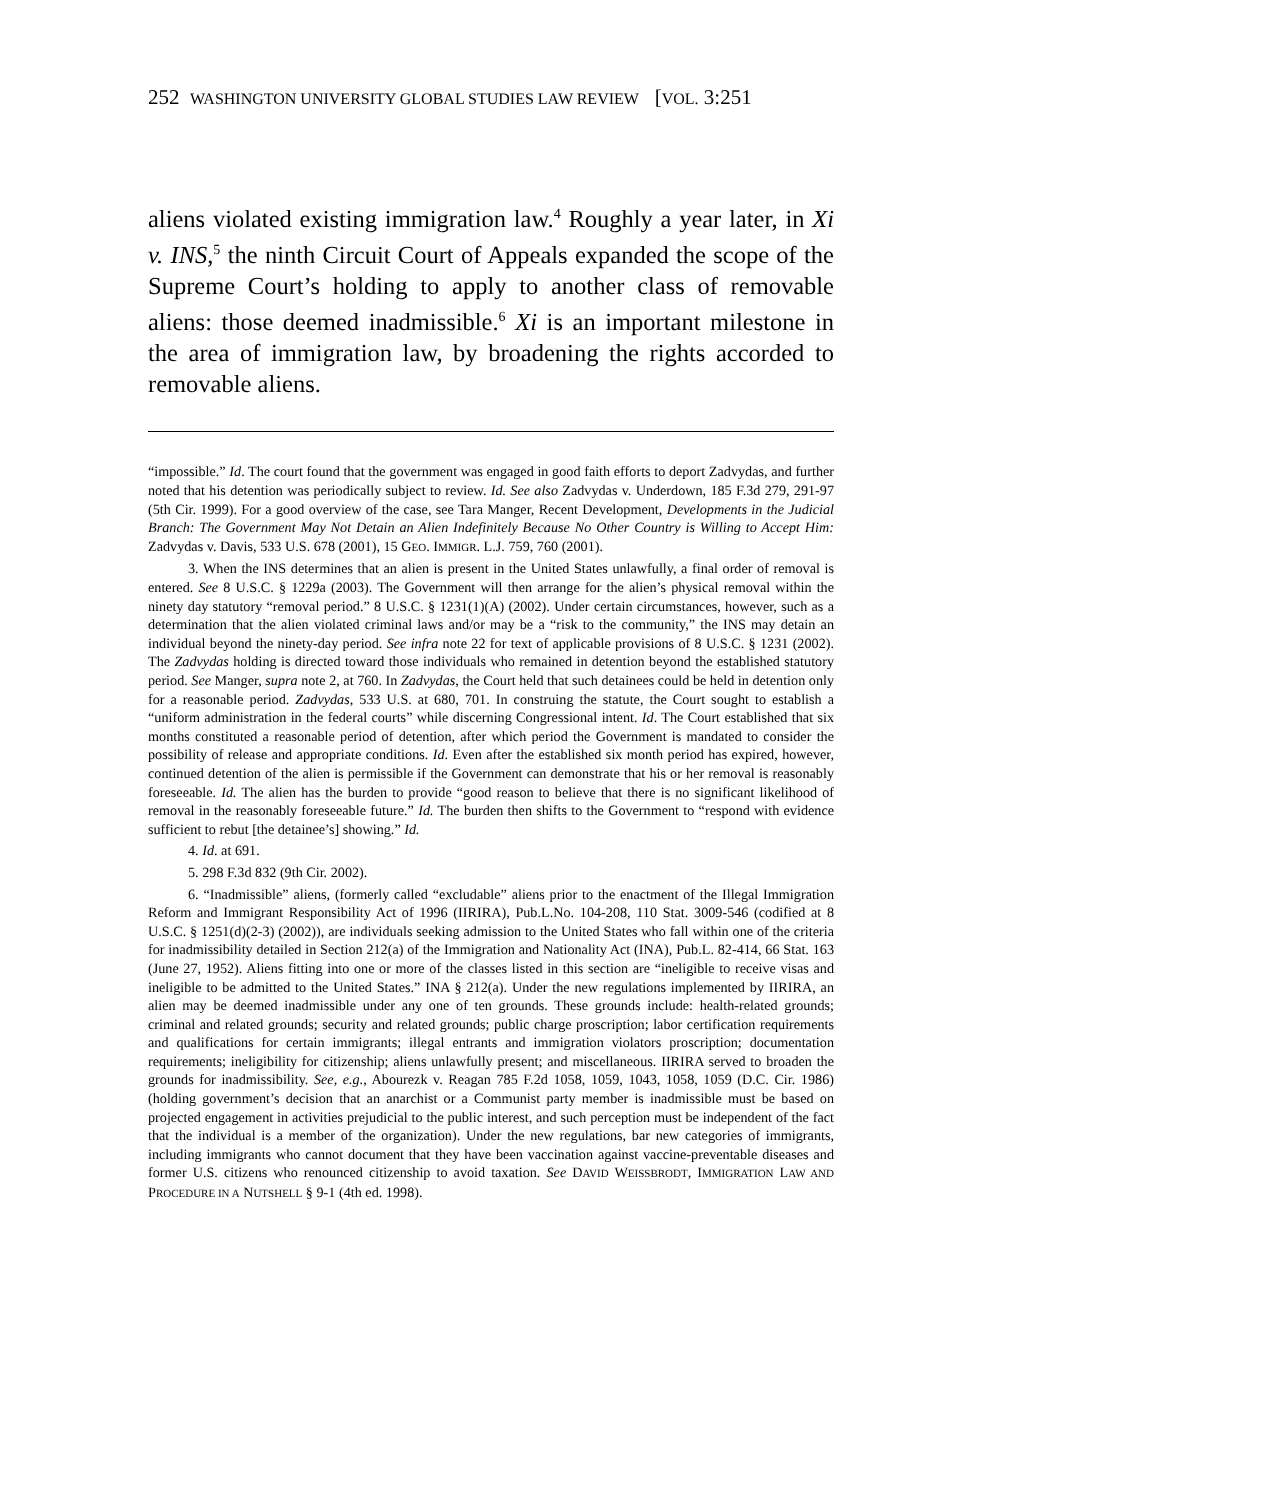252 WASHINGTON UNIVERSITY GLOBAL STUDIES LAW REVIEW [VOL. 3:251
aliens violated existing immigration law.<sup>4</sup> Roughly a year later, in Xi v. INS,<sup>5</sup> the ninth Circuit Court of Appeals expanded the scope of the Supreme Court’s holding to apply to another class of removable aliens: those deemed inadmissible.<sup>6</sup> Xi is an important milestone in the area of immigration law, by broadening the rights accorded to removable aliens.
“impossible.” Id. The court found that the government was engaged in good faith efforts to deport Zadvydas, and further noted that his detention was periodically subject to review. Id. See also Zadvydas v. Underdown, 185 F.3d 279, 291-97 (5th Cir. 1999). For a good overview of the case, see Tara Manger, Recent Development, Developments in the Judicial Branch: The Government May Not Detain an Alien Indefinitely Because No Other Country is Willing to Accept Him: Zadvydas v. Davis, 533 U.S. 678 (2001), 15 GEO. IMMIGR. L.J. 759, 760 (2001).
3. When the INS determines that an alien is present in the United States unlawfully, a final order of removal is entered. See 8 U.S.C. § 1229a (2003). The Government will then arrange for the alien’s physical removal within the ninety day statutory “removal period.” 8 U.S.C. § 1231(1)(A) (2002). Under certain circumstances, however, such as a determination that the alien violated criminal laws and/or may be a “risk to the community,” the INS may detain an individual beyond the ninety-day period. See infra note 22 for text of applicable provisions of 8 U.S.C. § 1231 (2002). The Zadvydas holding is directed toward those individuals who remained in detention beyond the established statutory period. See Manger, supra note 2, at 760. In Zadvydas, the Court held that such detainees could be held in detention only for a reasonable period. Zadvydas, 533 U.S. at 680, 701. In construing the statute, the Court sought to establish a “uniform administration in the federal courts” while discerning Congressional intent. Id. The Court established that six months constituted a reasonable period of detention, after which period the Government is mandated to consider the possibility of release and appropriate conditions. Id. Even after the established six month period has expired, however, continued detention of the alien is permissible if the Government can demonstrate that his or her removal is reasonably foreseeable. Id. The alien has the burden to provide “good reason to believe that there is no significant likelihood of removal in the reasonably foreseeable future.” Id. The burden then shifts to the Government to “respond with evidence sufficient to rebut [the detainee’s] showing.” Id.
4. Id. at 691.
5. 298 F.3d 832 (9th Cir. 2002).
6. “Inadmissible” aliens, (formerly called “excludable” aliens prior to the enactment of the Illegal Immigration Reform and Immigrant Responsibility Act of 1996 (IIRIRA), Pub.L.No. 104-208, 110 Stat. 3009-546 (codified at 8 U.S.C. § 1251(d)(2-3) (2002)), are individuals seeking admission to the United States who fall within one of the criteria for inadmissibility detailed in Section 212(a) of the Immigration and Nationality Act (INA), Pub.L. 82-414, 66 Stat. 163 (June 27, 1952). Aliens fitting into one or more of the classes listed in this section are “ineligible to receive visas and ineligible to be admitted to the United States.” INA § 212(a). Under the new regulations implemented by IIRIRA, an alien may be deemed inadmissible under any one of ten grounds. These grounds include: health-related grounds; criminal and related grounds; security and related grounds; public charge proscription; labor certification requirements and qualifications for certain immigrants; illegal entrants and immigration violators proscription; documentation requirements; ineligibility for citizenship; aliens unlawfully present; and miscellaneous. IIRIRA served to broaden the grounds for inadmissibility. See, e.g., Abourezk v. Reagan 785 F.2d 1058, 1059, 1043, 1058, 1059 (D.C. Cir. 1986) (holding government’s decision that an anarchist or a Communist party member is inadmissible must be based on projected engagement in activities prejudicial to the public interest, and such perception must be independent of the fact that the individual is a member of the organization). Under the new regulations, bar new categories of immigrants, including immigrants who cannot document that they have been vaccination against vaccine-preventable diseases and former U.S. citizens who renounced citizenship to avoid taxation. See DAVID WEISSBRODT, IMMIGRATION LAW AND PROCEDURE IN A NUTSHELL § 9-1 (4th ed. 1998).